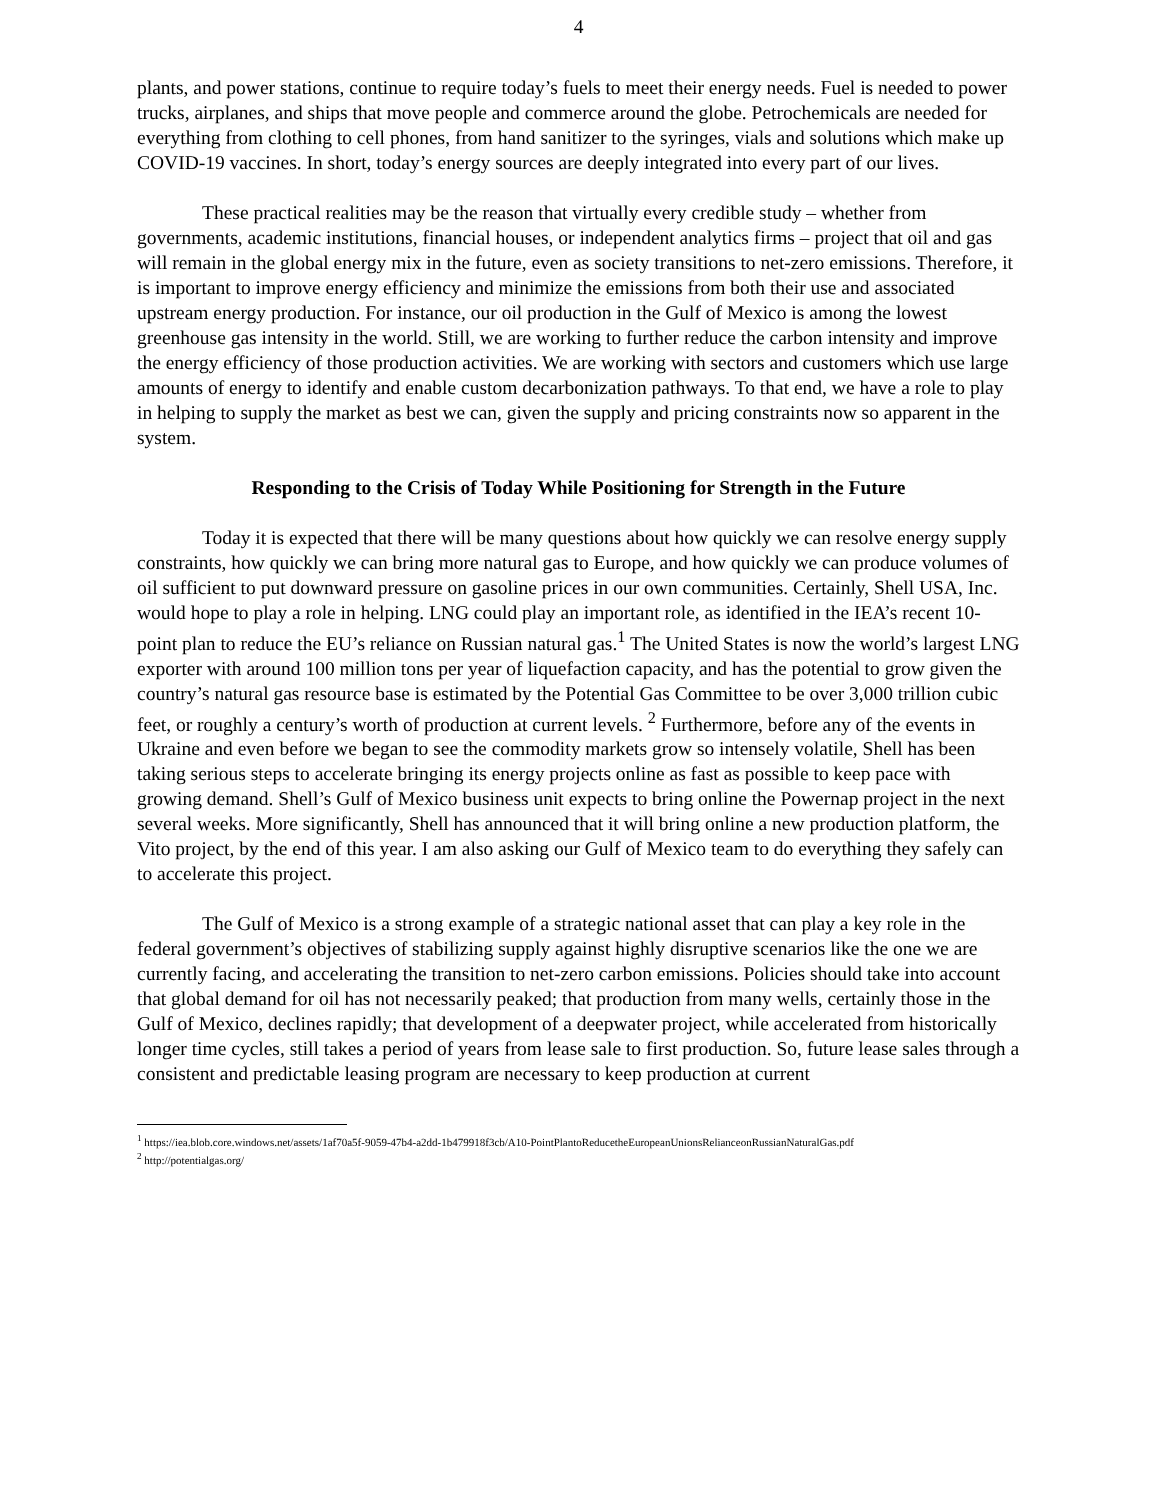4
plants, and power stations, continue to require today’s fuels to meet their energy needs. Fuel is needed to power trucks, airplanes, and ships that move people and commerce around the globe. Petrochemicals are needed for everything from clothing to cell phones, from hand sanitizer to the syringes, vials and solutions which make up COVID-19 vaccines. In short, today’s energy sources are deeply integrated into every part of our lives.
These practical realities may be the reason that virtually every credible study – whether from governments, academic institutions, financial houses, or independent analytics firms – project that oil and gas will remain in the global energy mix in the future, even as society transitions to net-zero emissions. Therefore, it is important to improve energy efficiency and minimize the emissions from both their use and associated upstream energy production. For instance, our oil production in the Gulf of Mexico is among the lowest greenhouse gas intensity in the world. Still, we are working to further reduce the carbon intensity and improve the energy efficiency of those production activities. We are working with sectors and customers which use large amounts of energy to identify and enable custom decarbonization pathways. To that end, we have a role to play in helping to supply the market as best we can, given the supply and pricing constraints now so apparent in the system.
Responding to the Crisis of Today While Positioning for Strength in the Future
Today it is expected that there will be many questions about how quickly we can resolve energy supply constraints, how quickly we can bring more natural gas to Europe, and how quickly we can produce volumes of oil sufficient to put downward pressure on gasoline prices in our own communities. Certainly, Shell USA, Inc. would hope to play a role in helping. LNG could play an important role, as identified in the IEA’s recent 10-point plan to reduce the EU’s reliance on Russian natural gas.<sup>1</sup> The United States is now the world’s largest LNG exporter with around 100 million tons per year of liquefaction capacity, and has the potential to grow given the country’s natural gas resource base is estimated by the Potential Gas Committee to be over 3,000 trillion cubic feet, or roughly a century’s worth of production at current levels. <sup>2</sup> Furthermore, before any of the events in Ukraine and even before we began to see the commodity markets grow so intensely volatile, Shell has been taking serious steps to accelerate bringing its energy projects online as fast as possible to keep pace with growing demand. Shell’s Gulf of Mexico business unit expects to bring online the Powernap project in the next several weeks. More significantly, Shell has announced that it will bring online a new production platform, the Vito project, by the end of this year. I am also asking our Gulf of Mexico team to do everything they safely can to accelerate this project.
The Gulf of Mexico is a strong example of a strategic national asset that can play a key role in the federal government’s objectives of stabilizing supply against highly disruptive scenarios like the one we are currently facing, and accelerating the transition to net-zero carbon emissions. Policies should take into account that global demand for oil has not necessarily peaked; that production from many wells, certainly those in the Gulf of Mexico, declines rapidly; that development of a deepwater project, while accelerated from historically longer time cycles, still takes a period of years from lease sale to first production. So, future lease sales through a consistent and predictable leasing program are necessary to keep production at current
<sup>1</sup> https://iea.blob.core.windows.net/assets/1af70a5f-9059-47b4-a2dd-1b479918f3cb/A10-PointPlantoReducetheEuropeanUnionsRelianceonRussianNaturalGas.pdf
<sup>2</sup> http://potentialgas.org/